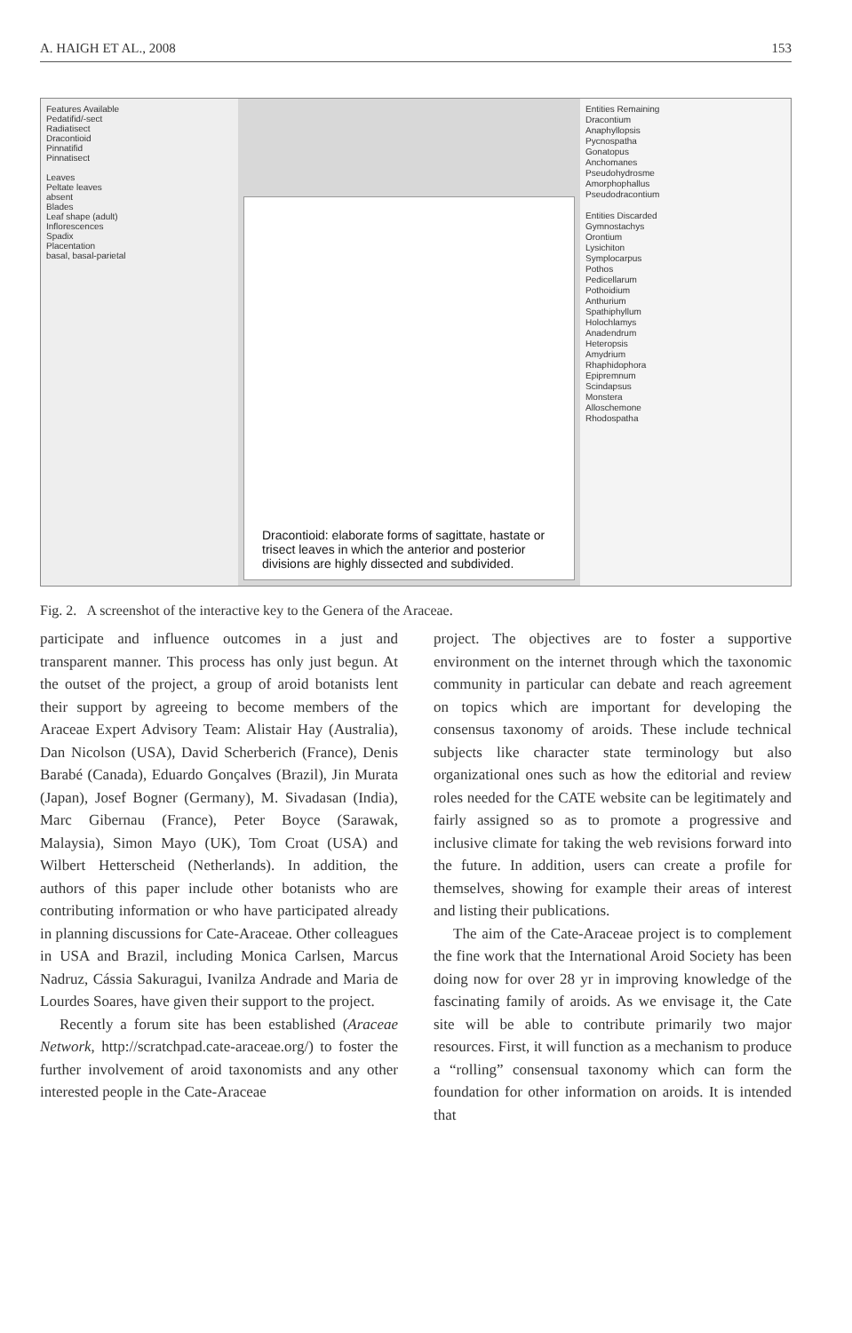A. HAIGH ET AL., 2008 153
Features Available
Pedatifid/-sect
Radiatisect
Dracontioid
Pinnatifid
Pinnatisect
Leaves
Peltate leaves
absent
Blades
Leaf shape (adult)
Inflorescences
Spadix
Placentation
basal, basal-parietal
Dracontioid: elaborate forms of sagittate, hastate or trisect leaves in which the anterior and posterior divisions are highly dissected and subdivided.
Entities Remaining
Dracontium
Anaphyllopsis
Pycnospatha
Gonatopus
Anchomanes
Pseudohydrosme
Amorphophallus
Pseudodracontium
Entities Discarded
Gymnostachys
Orontium
Lysichiton
Symplocarpus
Pothos
Pedicellarum
Pothoidium
Anthurium
Spathiphyllum
Holochlamys
Anadendrum
Heteropsis
Amydrium
Rhaphidophora
Epipremnum
Scindapsus
Monstera
Alloschemone
Rhodospatha
Fig. 2. A screenshot of the interactive key to the Genera of the Araceae.
participate and influence outcomes in a just and transparent manner. This process has only just begun. At the outset of the project, a group of aroid botanists lent their support by agreeing to become members of the Araceae Expert Advisory Team: Alistair Hay (Australia), Dan Nicolson (USA), David Scherberich (France), Denis Barabé (Canada), Eduardo Gonçalves (Brazil), Jin Murata (Japan), Josef Bogner (Germany), M. Sivadasan (India), Marc Gibernau (France), Peter Boyce (Sarawak, Malaysia), Simon Mayo (UK), Tom Croat (USA) and Wilbert Hetterscheid (Netherlands). In addition, the authors of this paper include other botanists who are contributing information or who have participated already in planning discussions for Cate-Araceae. Other colleagues in USA and Brazil, including Monica Carlsen, Marcus Nadruz, Cássia Sakuragui, Ivanilza Andrade and Maria de Lourdes Soares, have given their support to the project.
Recently a forum site has been established (Araceae Network, http://scratchpad.cate-araceae.org/) to foster the further involvement of aroid taxonomists and any other interested people in the Cate-Araceae
project. The objectives are to foster a supportive environment on the internet through which the taxonomic community in particular can debate and reach agreement on topics which are important for developing the consensus taxonomy of aroids. These include technical subjects like character state terminology but also organizational ones such as how the editorial and review roles needed for the CATE website can be legitimately and fairly assigned so as to promote a progressive and inclusive climate for taking the web revisions forward into the future. In addition, users can create a profile for themselves, showing for example their areas of interest and listing their publications.
The aim of the Cate-Araceae project is to complement the fine work that the International Aroid Society has been doing now for over 28 yr in improving knowledge of the fascinating family of aroids. As we envisage it, the Cate site will be able to contribute primarily two major resources. First, it will function as a mechanism to produce a “rolling” consensual taxonomy which can form the foundation for other information on aroids. It is intended that